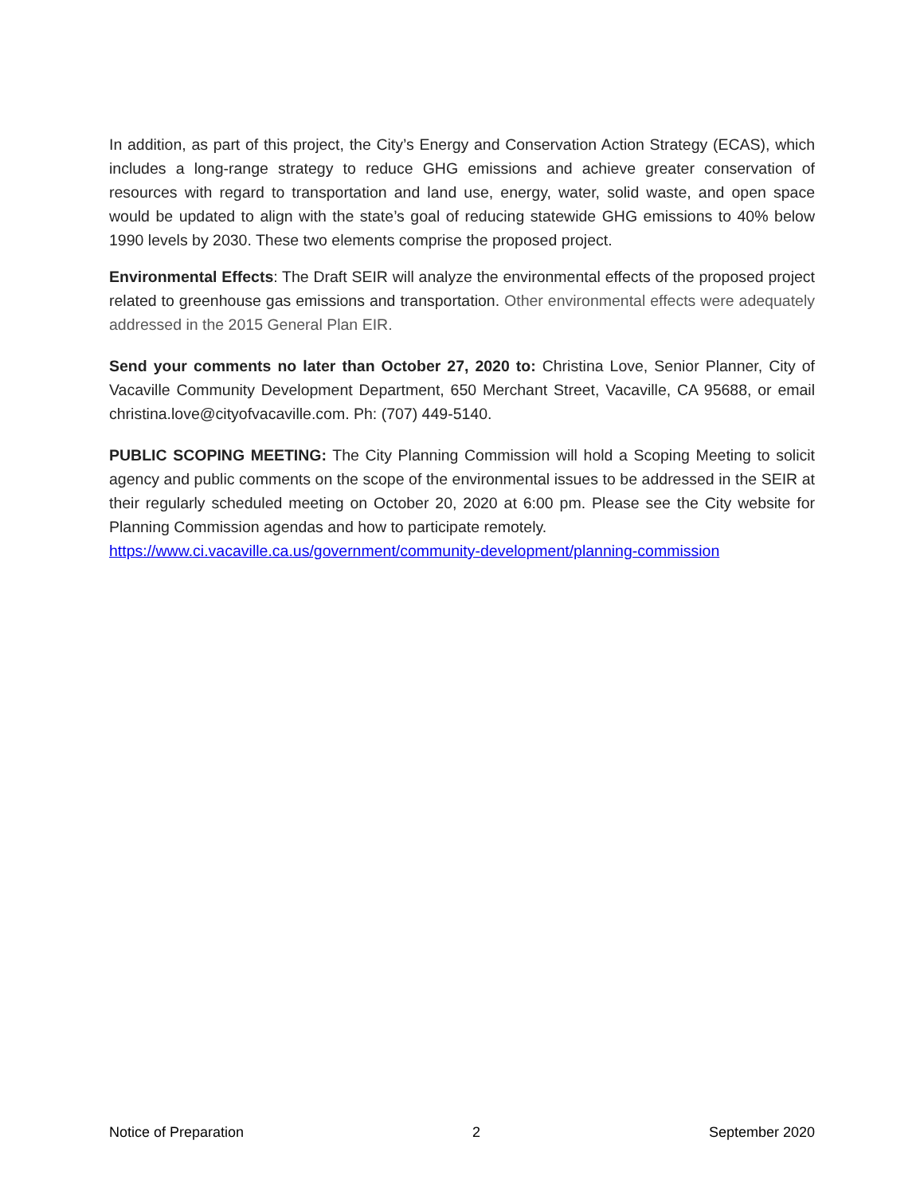In addition, as part of this project, the City’s Energy and Conservation Action Strategy (ECAS), which includes a long-range strategy to reduce GHG emissions and achieve greater conservation of resources with regard to transportation and land use, energy, water, solid waste, and open space would be updated to align with the state’s goal of reducing statewide GHG emissions to 40% below 1990 levels by 2030. These two elements comprise the proposed project.
Environmental Effects: The Draft SEIR will analyze the environmental effects of the proposed project related to greenhouse gas emissions and transportation. Other environmental effects were adequately addressed in the 2015 General Plan EIR.
Send your comments no later than October 27, 2020 to: Christina Love, Senior Planner, City of Vacaville Community Development Department, 650 Merchant Street, Vacaville, CA 95688, or email christina.love@cityofvacaville.com. Ph: (707) 449-5140.
PUBLIC SCOPING MEETING: The City Planning Commission will hold a Scoping Meeting to solicit agency and public comments on the scope of the environmental issues to be addressed in the SEIR at their regularly scheduled meeting on October 20, 2020 at 6:00 pm. Please see the City website for Planning Commission agendas and how to participate remotely.
https://www.ci.vacaville.ca.us/government/community-development/planning-commission
Notice of Preparation 2 September 2020